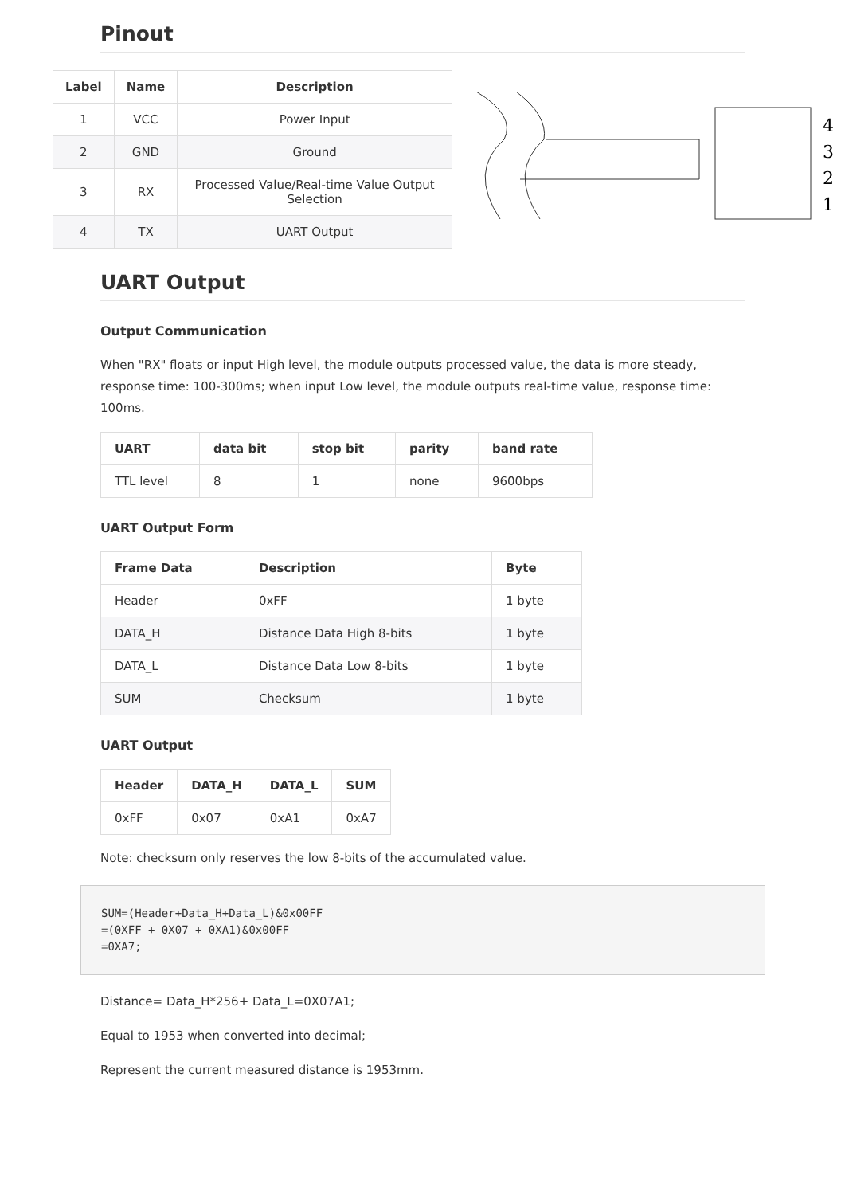Pinout
| Label | Name | Description |
| --- | --- | --- |
| 1 | VCC | Power Input |
| 2 | GND | Ground |
| 3 | RX | Processed Value/Real-time Value Output Selection |
| 4 | TX | UART Output |
4
3
2
1
UART Output
Output Communication
When "RX" floats or input High level, the module outputs processed value, the data is more steady, response time: 100-300ms; when input Low level, the module outputs real-time value, response time: 100ms.
| UART | data bit | stop bit | parity | band rate |
| --- | --- | --- | --- | --- |
| TTL level | 8 | 1 | none | 9600bps |
UART Output Form
| Frame Data | Description | Byte |
| --- | --- | --- |
| Header | 0xFF | 1 byte |
| DATA_H | Distance Data High 8-bits | 1 byte |
| DATA_L | Distance Data Low 8-bits | 1 byte |
| SUM | Checksum | 1 byte |
UART Output
| Header | DATA_H | DATA_L | SUM |
| --- | --- | --- | --- |
| 0xFF | 0x07 | 0xA1 | 0xA7 |
Note: checksum only reserves the low 8-bits of the accumulated value.
SUM=(Header+Data_H+Data_L)&0x00FF
=(0XFF + 0X07 + 0XA1)&0x00FF
=0XA7;
Distance= Data_H*256+ Data_L=0X07A1;
Equal to 1953 when converted into decimal;
Represent the current measured distance is 1953mm.